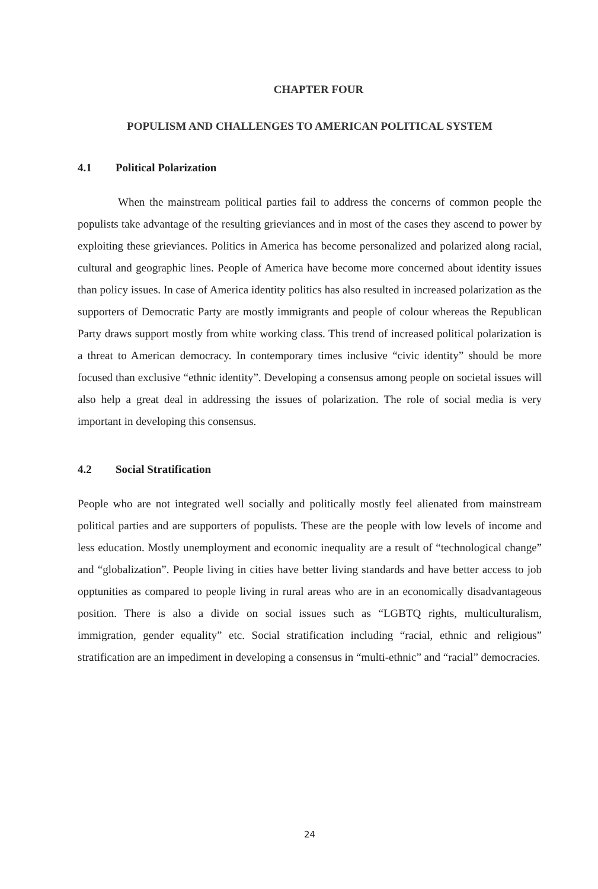CHAPTER FOUR
POPULISM AND CHALLENGES TO AMERICAN POLITICAL SYSTEM
4.1 Political Polarization
When the mainstream political parties fail to address the concerns of common people the populists take advantage of the resulting grieviances and in most of the cases they ascend to power by exploiting these grieviances. Politics in America has become personalized and polarized along racial, cultural and geographic lines. People of America have become more concerned about identity issues than policy issues. In case of America identity politics has also resulted in increased polarization as the supporters of Democratic Party are mostly immigrants and people of colour whereas the Republican Party draws support mostly from white working class. This trend of increased political polarization is a threat to American democracy. In contemporary times inclusive “civic identity” should be more focused than exclusive “ethnic identity”. Developing a consensus among people on societal issues will also help a great deal in addressing the issues of polarization. The role of social media is very important in developing this consensus.
4.2 Social Stratification
People who are not integrated well socially and politically mostly feel alienated from mainstream political parties and are supporters of populists. These are the people with low levels of income and less education. Mostly unemployment and economic inequality are a result of “technological change” and “globalization”. People living in cities have better living standards and have better access to job opptunities as compared to people living in rural areas who are in an economically disadvantageous position. There is also a divide on social issues such as “LGBTQ rights, multiculturalism, immigration, gender equality” etc. Social stratification including “racial, ethnic and religious” stratification are an impediment in developing a consensus in “multi-ethnic” and “racial” democracies.
24